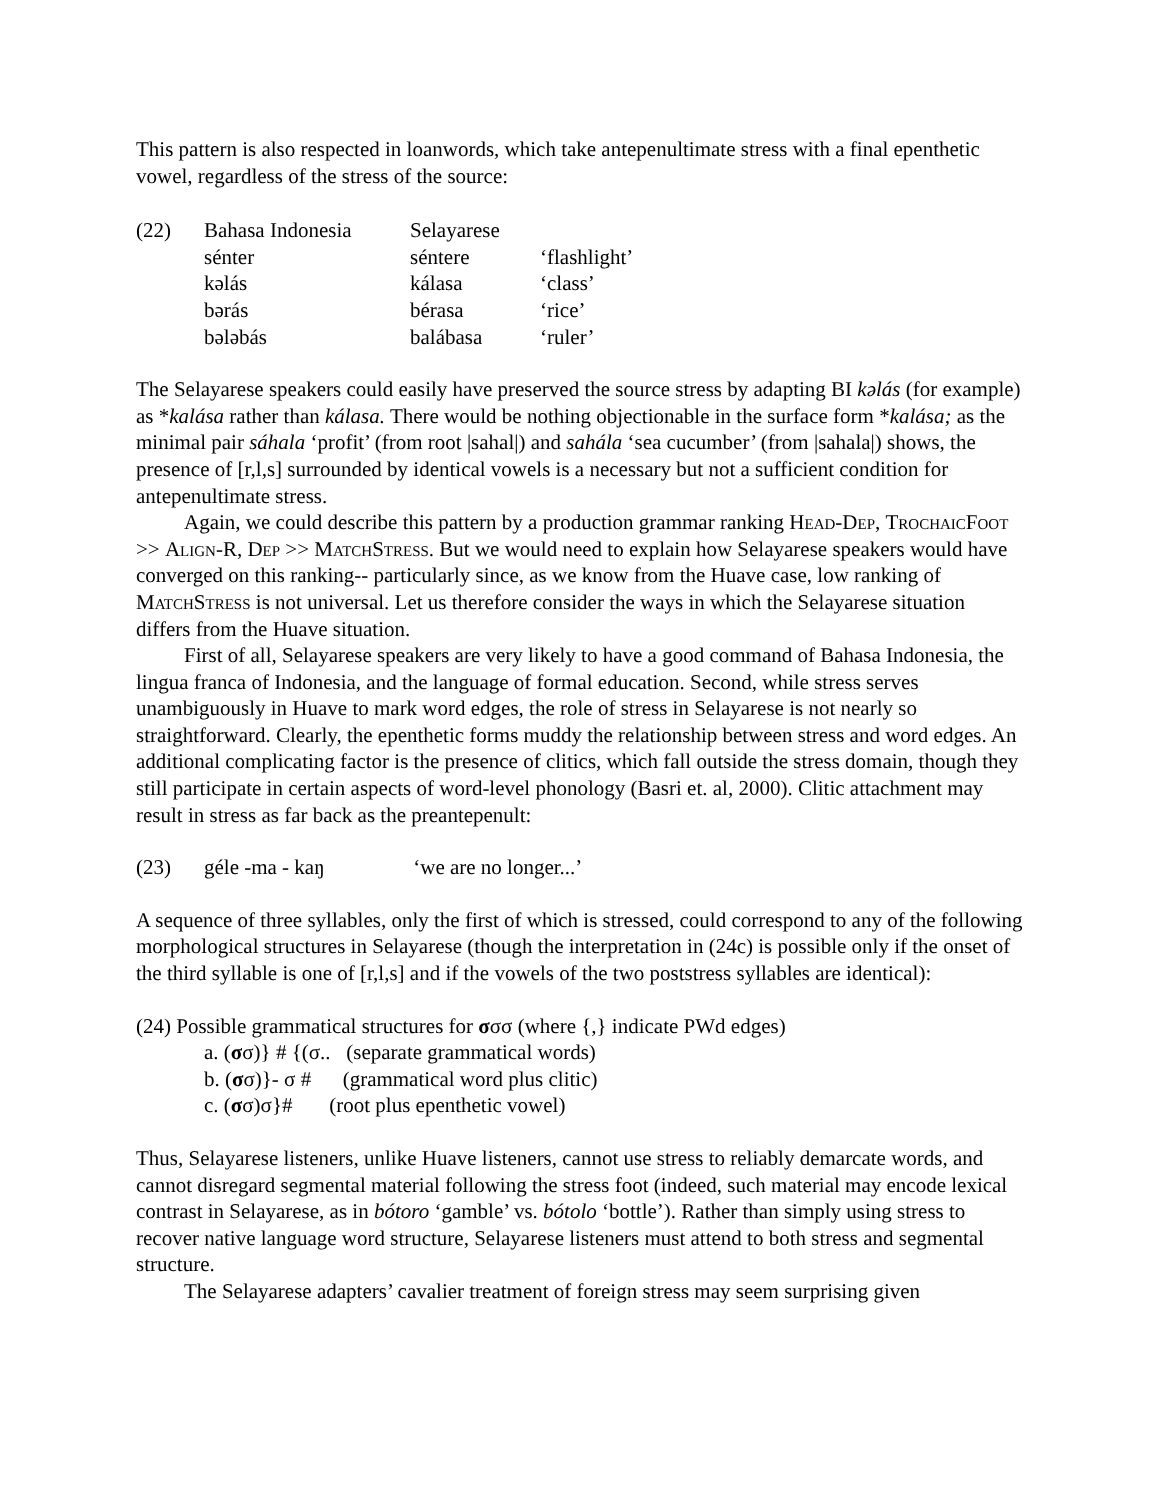This pattern is also respected in loanwords, which take antepenultimate stress with a final epenthetic vowel, regardless of the stress of the source:
| (22) | Bahasa Indonesia | Selayarese | |
| | sénter | séntere | ‘flashlight’ |
| | kəlás | kálasa | ‘class’ |
| | bərás | bérasa | ‘rice’ |
| | bələbás | balábasa | ‘ruler’ |
The Selayarese speakers could easily have preserved the source stress by adapting BI kəlás (for example) as *kalása rather than kálasa. There would be nothing objectionable in the surface form *kalása; as the minimal pair sáhala ‘profit’ (from root |sahal|) and sahála ‘sea cucumber’ (from |sahala|) shows, the presence of [r,l,s] surrounded by identical vowels is a necessary but not a sufficient condition for antepenultimate stress.
Again, we could describe this pattern by a production grammar ranking Head-Dep, TrochaicFoot >> Align-R, Dep >> MatchStress. But we would need to explain how Selayarese speakers would have converged on this ranking-- particularly since, as we know from the Huave case, low ranking of MatchStress is not universal. Let us therefore consider the ways in which the Selayarese situation differs from the Huave situation.
First of all, Selayarese speakers are very likely to have a good command of Bahasa Indonesia, the lingua franca of Indonesia, and the language of formal education. Second, while stress serves unambiguously in Huave to mark word edges, the role of stress in Selayarese is not nearly so straightforward. Clearly, the epenthetic forms muddy the relationship between stress and word edges. An additional complicating factor is the presence of clitics, which fall outside the stress domain, though they still participate in certain aspects of word-level phonology (Basri et. al, 2000). Clitic attachment may result in stress as far back as the preantepenult:
(23) géle -ma - kaŋ ‘we are no longer...’
A sequence of three syllables, only the first of which is stressed, could correspond to any of the following morphological structures in Selayarese (though the interpretation in (24c) is possible only if the onset of the third syllable is one of [r,l,s] and if the vowels of the two poststress syllables are identical):
(24) Possible grammatical structures for σσσ (where {,} indicate PWd edges)
a. (σσ)} # {(σ.. (separate grammatical words)
b. (σσ)}- σ # (grammatical word plus clitic)
c. (σσ)σ}# (root plus epenthetic vowel)
Thus, Selayarese listeners, unlike Huave listeners, cannot use stress to reliably demarcate words, and cannot disregard segmental material following the stress foot (indeed, such material may encode lexical contrast in Selayarese, as in bótoro ‘gamble’ vs. bótolo ‘bottle’). Rather than simply using stress to recover native language word structure, Selayarese listeners must attend to both stress and segmental structure.
The Selayarese adapters’ cavalier treatment of foreign stress may seem surprising given